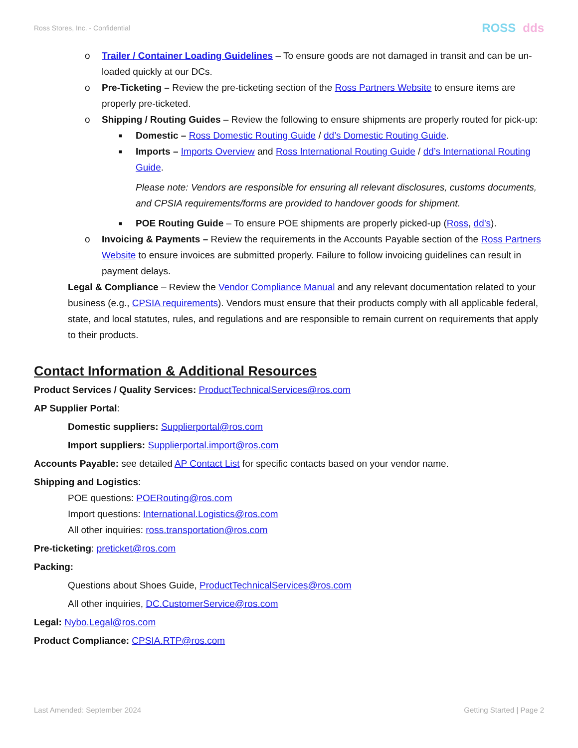Ross Stores, Inc. - Confidential
ROSS dds
o Trailer / Container Loading Guidelines – To ensure goods are not damaged in transit and can be un-loaded quickly at our DCs.
o Pre-Ticketing – Review the pre-ticketing section of the Ross Partners Website to ensure items are properly pre-ticketed.
o Shipping / Routing Guides – Review the following to ensure shipments are properly routed for pick-up:
■ Domestic – Ross Domestic Routing Guide / dd’s Domestic Routing Guide.
■ Imports – Imports Overview and Ross International Routing Guide / dd’s International Routing Guide.
Please note: Vendors are responsible for ensuring all relevant disclosures, customs documents, and CPSIA requirements/forms are provided to handover goods for shipment.
■ POE Routing Guide – To ensure POE shipments are properly picked-up (Ross, dd’s).
o Invoicing & Payments – Review the requirements in the Accounts Payable section of the Ross Partners Website to ensure invoices are submitted properly. Failure to follow invoicing guidelines can result in payment delays.
Legal & Compliance – Review the Vendor Compliance Manual and any relevant documentation related to your business (e.g., CPSIA requirements). Vendors must ensure that their products comply with all applicable federal, state, and local statutes, rules, and regulations and are responsible to remain current on requirements that apply to their products.
Contact Information & Additional Resources
Product Services / Quality Services: ProductTechnicalServices@ros.com
AP Supplier Portal:
Domestic suppliers: Supplierportal@ros.com
Import suppliers: Supplierportal.import@ros.com
Accounts Payable: see detailed AP Contact List for specific contacts based on your vendor name.
Shipping and Logistics:
POE questions: POERouting@ros.com
Import questions: International.Logistics@ros.com
All other inquiries: ross.transportation@ros.com
Pre-ticketing: preticket@ros.com
Packing:
Questions about Shoes Guide, ProductTechnicalServices@ros.com
All other inquiries, DC.CustomerService@ros.com
Legal: Nybo.Legal@ros.com
Product Compliance: CPSIA.RTP@ros.com
Last Amended: September 2024 Getting Started | Page 2